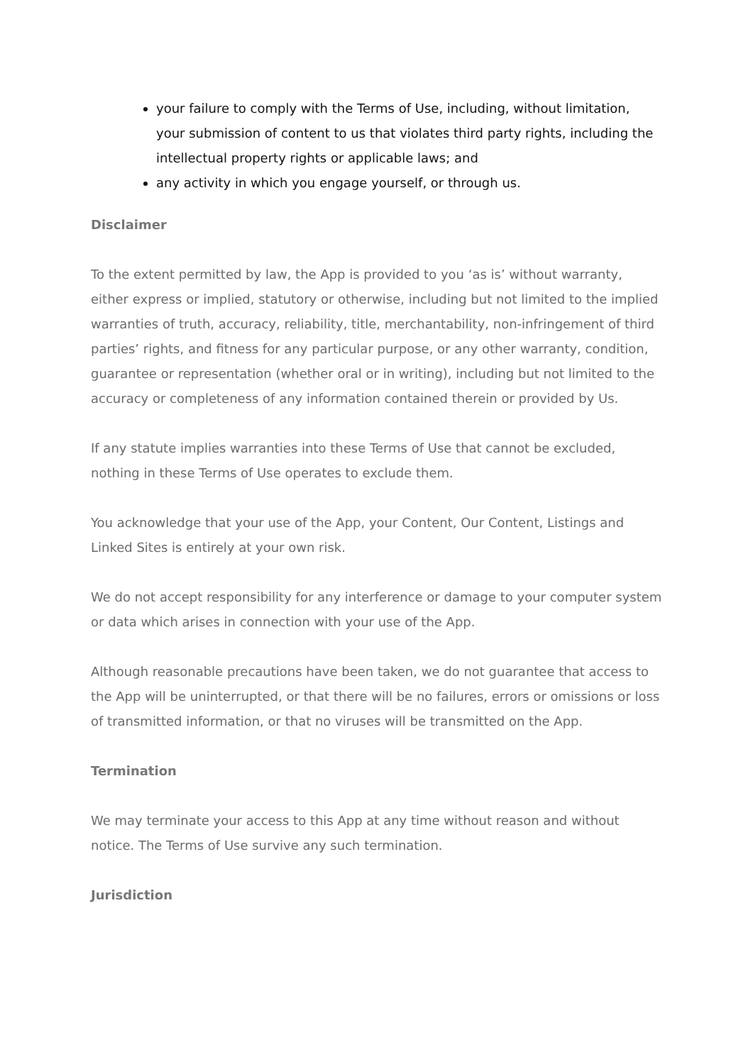your failure to comply with the Terms of Use, including, without limitation, your submission of content to us that violates third party rights, including the intellectual property rights or applicable laws; and
any activity in which you engage yourself, or through us.
Disclaimer
To the extent permitted by law, the App is provided to you ‘as is’ without warranty, either express or implied, statutory or otherwise, including but not limited to the implied warranties of truth, accuracy, reliability, title, merchantability, non-infringement of third parties’ rights, and fitness for any particular purpose, or any other warranty, condition, guarantee or representation (whether oral or in writing), including but not limited to the accuracy or completeness of any information contained therein or provided by Us.
If any statute implies warranties into these Terms of Use that cannot be excluded, nothing in these Terms of Use operates to exclude them.
You acknowledge that your use of the App, your Content, Our Content, Listings and Linked Sites is entirely at your own risk.
We do not accept responsibility for any interference or damage to your computer system or data which arises in connection with your use of the App.
Although reasonable precautions have been taken, we do not guarantee that access to the App will be uninterrupted, or that there will be no failures, errors or omissions or loss of transmitted information, or that no viruses will be transmitted on the App.
Termination
We may terminate your access to this App at any time without reason and without notice. The Terms of Use survive any such termination.
Jurisdiction